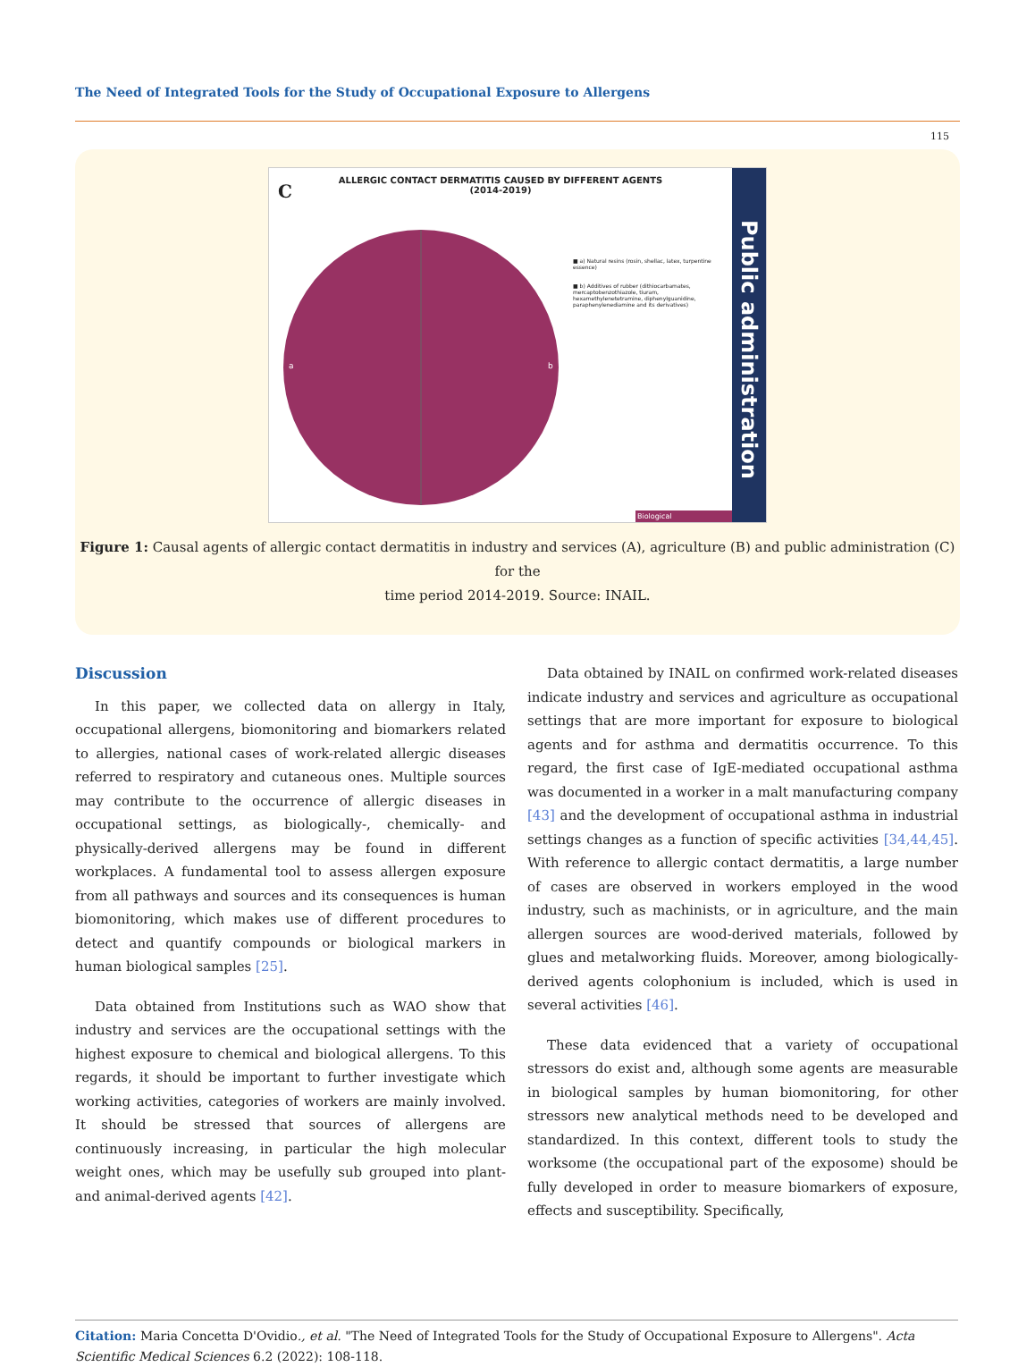The Need of Integrated Tools for the Study of Occupational Exposure to Allergens
115
C
ALLERGIC CONTACT DERMATITIS CAUSED BY DIFFERENT AGENTS
(2014-2019)
a
b
■ a) Natural resins (rosin, shellac, latex, turpentine essence)
■ b) Additives of rubber (dithiocarbamates, mercaptobenzothiazole, tiuram, hexamethylenetetramine, diphenylguanidine, paraphenylenediamine and its derivatives)
Biological
Public administration
Figure 1: Causal agents of allergic contact dermatitis in industry and services (A), agriculture (B) and public administration (C) for the
time period 2014-2019. Source: INAIL.
Discussion
In this paper, we collected data on allergy in Italy, occupational allergens, biomonitoring and biomarkers related to allergies, national cases of work-related allergic diseases referred to respiratory and cutaneous ones. Multiple sources may contribute to the occurrence of allergic diseases in occupational settings, as biologically-, chemically- and physically-derived allergens may be found in different workplaces. A fundamental tool to assess allergen exposure from all pathways and sources and its consequences is human biomonitoring, which makes use of different procedures to detect and quantify compounds or biological markers in human biological samples [25].
Data obtained from Institutions such as WAO show that industry and services are the occupational settings with the highest exposure to chemical and biological allergens. To this regards, it should be important to further investigate which working activities, categories of workers are mainly involved. It should be stressed that sources of allergens are continuously increasing, in particular the high molecular weight ones, which may be usefully sub grouped into plant- and animal-derived agents [42].
Data obtained by INAIL on confirmed work-related diseases indicate industry and services and agriculture as occupational settings that are more important for exposure to biological agents and for asthma and dermatitis occurrence. To this regard, the first case of IgE-mediated occupational asthma was documented in a worker in a malt manufacturing company [43] and the development of occupational asthma in industrial settings changes as a function of specific activities [34,44,45]. With reference to allergic contact dermatitis, a large number of cases are observed in workers employed in the wood industry, such as machinists, or in agriculture, and the main allergen sources are wood-derived materials, followed by glues and metalworking fluids. Moreover, among biologically-derived agents colophonium is included, which is used in several activities [46].
These data evidenced that a variety of occupational stressors do exist and, although some agents are measurable in biological samples by human biomonitoring, for other stressors new analytical methods need to be developed and standardized. In this context, different tools to study the worksome (the occupational part of the exposome) should be fully developed in order to measure biomarkers of exposure, effects and susceptibility. Specifically,
Citation: Maria Concetta D'Ovidio., et al. "The Need of Integrated Tools for the Study of Occupational Exposure to Allergens". Acta Scientific Medical Sciences 6.2 (2022): 108-118.